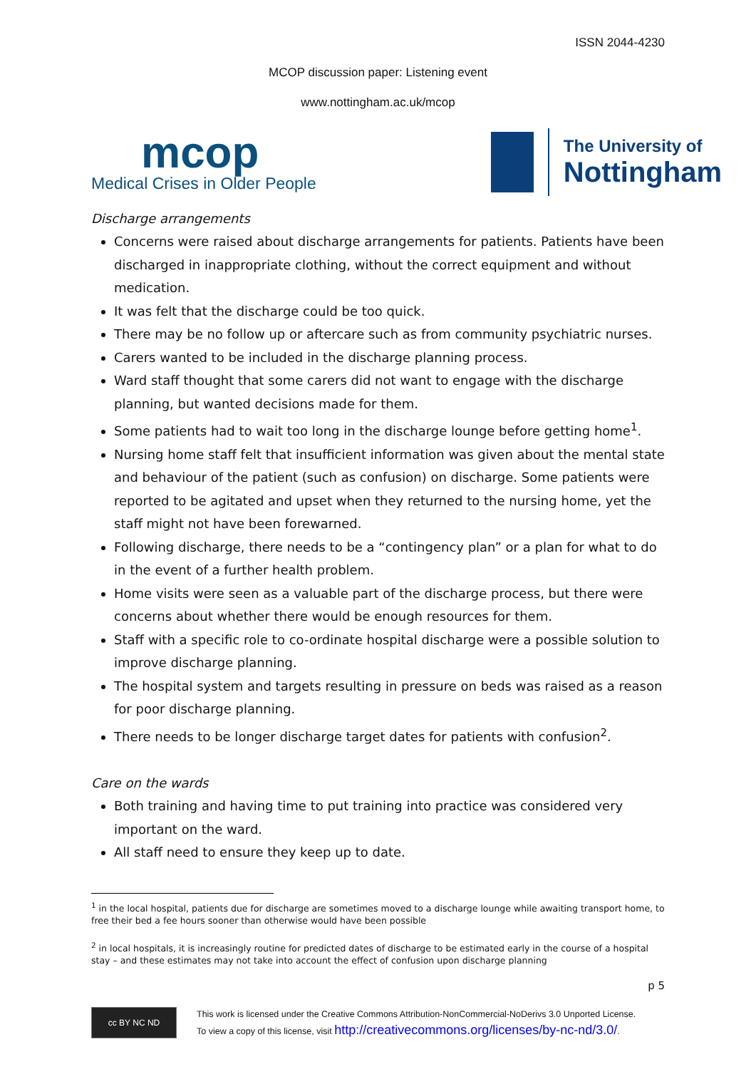ISSN 2044-4230
MCOP discussion paper: Listening event
www.nottingham.ac.uk/mcop
mcop
Medical Crises in Older People
The University of
Nottingham
Discharge arrangements
Concerns were raised about discharge arrangements for patients. Patients have been discharged in inappropriate clothing, without the correct equipment and without medication.
It was felt that the discharge could be too quick.
There may be no follow up or aftercare such as from community psychiatric nurses.
Carers wanted to be included in the discharge planning process.
Ward staff thought that some carers did not want to engage with the discharge planning, but wanted decisions made for them.
Some patients had to wait too long in the discharge lounge before getting home<sup>1</sup>.
Nursing home staff felt that insufficient information was given about the mental state and behaviour of the patient (such as confusion) on discharge. Some patients were reported to be agitated and upset when they returned to the nursing home, yet the staff might not have been forewarned.
Following discharge, there needs to be a “contingency plan” or a plan for what to do in the event of a further health problem.
Home visits were seen as a valuable part of the discharge process, but there were concerns about whether there would be enough resources for them.
Staff with a specific role to co-ordinate hospital discharge were a possible solution to improve discharge planning.
The hospital system and targets resulting in pressure on beds was raised as a reason for poor discharge planning.
There needs to be longer discharge target dates for patients with confusion<sup>2</sup>.
Care on the wards
Both training and having time to put training into practice was considered very important on the ward.
All staff need to ensure they keep up to date.
<sup>1</sup> in the local hospital, patients due for discharge are sometimes moved to a discharge lounge while awaiting transport home, to free their bed a fee hours sooner than otherwise would have been possible
<sup>2</sup> in local hospitals, it is increasingly routine for predicted dates of discharge to be estimated early in the course of a hospital stay – and these estimates may not take into account the effect of confusion upon discharge planning
p 5
cc BY NC ND
This work is licensed under the Creative Commons Attribution-NonCommercial-NoDerivs 3.0 Unported License.
To view a copy of this license, visit http://creativecommons.org/licenses/by-nc-nd/3.0/.